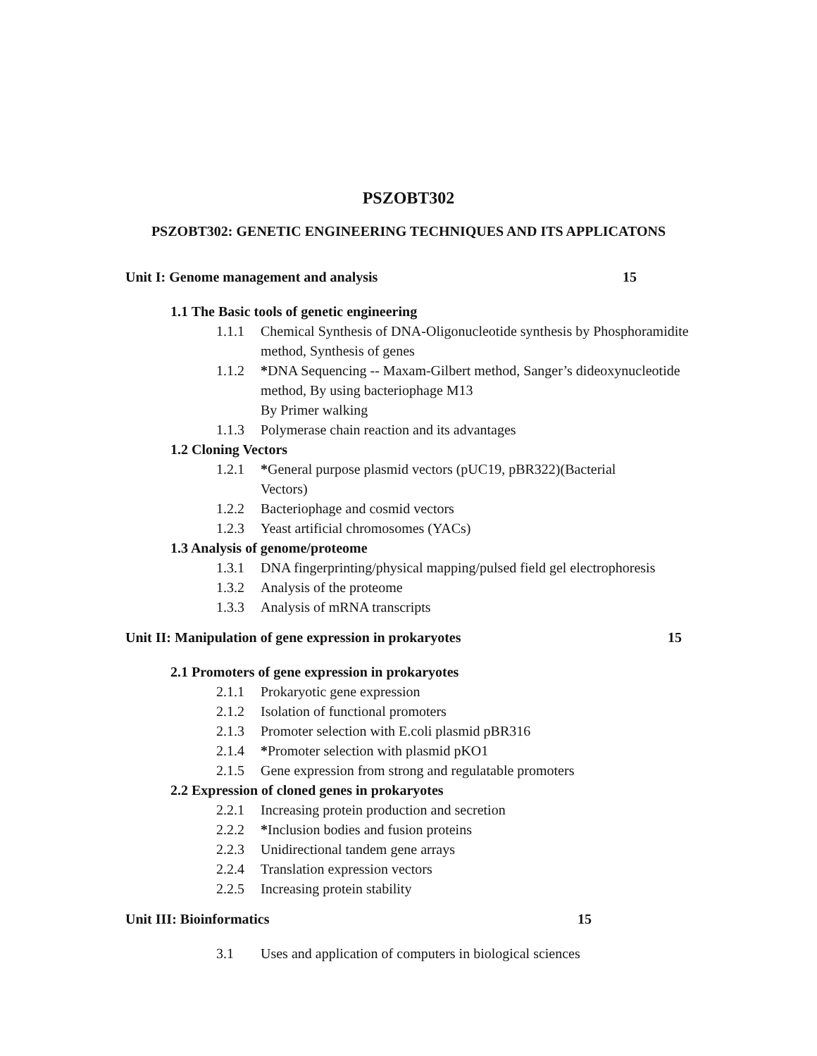PSZOBT302
PSZOBT302: GENETIC ENGINEERING TECHNIQUES AND ITS APPLICATONS
Unit I: Genome management and analysis 15
1.1 The Basic tools of genetic engineering
1.1.1 Chemical Synthesis of DNA-Oligonucleotide synthesis by Phosphoramidite method, Synthesis of genes
1.1.2 *DNA Sequencing -- Maxam-Gilbert method, Sanger’s dideoxynucleotide method, By using bacteriophage M13
By Primer walking
1.1.3 Polymerase chain reaction and its advantages
1.2 Cloning Vectors
1.2.1 *General purpose plasmid vectors (pUC19, pBR322)(Bacterial Vectors)
1.2.2 Bacteriophage and cosmid vectors
1.2.3 Yeast artificial chromosomes (YACs)
1.3 Analysis of genome/proteome
1.3.1 DNA fingerprinting/physical mapping/pulsed field gel electrophoresis
1.3.2 Analysis of the proteome
1.3.3 Analysis of mRNA transcripts
Unit II: Manipulation of gene expression in prokaryotes 15
2.1 Promoters of gene expression in prokaryotes
2.1.1 Prokaryotic gene expression
2.1.2 Isolation of functional promoters
2.1.3 Promoter selection with E.coli plasmid pBR316
2.1.4 *Promoter selection with plasmid pKO1
2.1.5 Gene expression from strong and regulatable promoters
2.2 Expression of cloned genes in prokaryotes
2.2.1 Increasing protein production and secretion
2.2.2 *Inclusion bodies and fusion proteins
2.2.3 Unidirectional tandem gene arrays
2.2.4 Translation expression vectors
2.2.5 Increasing protein stability
Unit III: Bioinformatics 15
3.1 Uses and application of computers in biological sciences